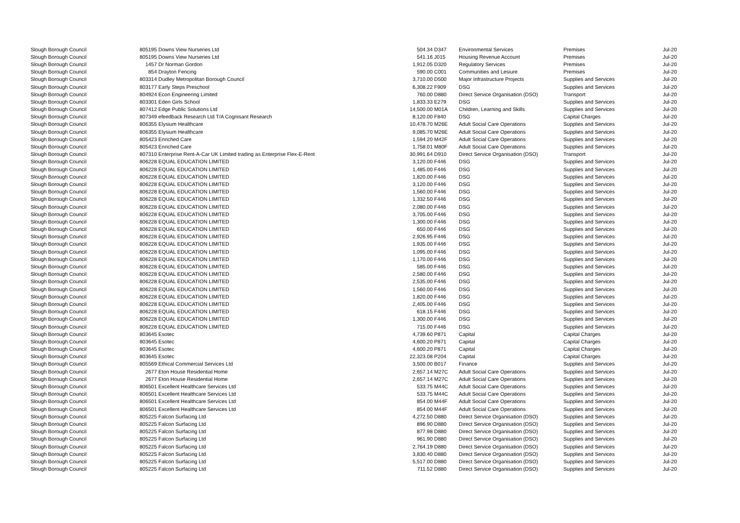| Slough Borough Council | 805195 | Downs View Nurseries Ltd | 504.34 | D347 | Environmental Services | Premises | Jul-20 |
| Slough Borough Council | 805195 | Downs View Nurseries Ltd | 541.16 | J015 | Housing Revenue Account | Premises | Jul-20 |
| Slough Borough Council | 1457 | Dr Norman Gordon | 1,912.05 | D320 | Regulatory Services | Premises | Jul-20 |
| Slough Borough Council | 854 | Drayton Fencing | 590.00 | C001 | Communities and Lesiure | Premises | Jul-20 |
| Slough Borough Council | 803314 | Dudley Metropolitan Borough Council | 3,710.00 | D500 | Major Infrastructure Projects | Supplies and Services | Jul-20 |
| Slough Borough Council | 803177 | Early Steps Preschool | 6,308.22 | F909 | DSG | Supplies and Services | Jul-20 |
| Slough Borough Council | 804924 | Econ Engineering Limited | 760.00 | D880 | Direct Service Organisation (DSO) | Transport | Jul-20 |
| Slough Borough Council | 803301 | Eden Girls School | 1,833.33 | E279 | DSG | Supplies and Services | Jul-20 |
| Slough Borough Council | 807412 | Edge Public Solutions Ltd | 14,500.00 | M01A | Children, Learning and Skills | Supplies and Services | Jul-20 |
| Slough Borough Council | 807349 | efeedback Research Ltd T/A Cognisant Research | 8,120.00 | F840 | DSG | Capital Charges | Jul-20 |
| Slough Borough Council | 806355 | Elysium Healthcare | 10,478.70 | M26E | Adult Social Care Operations | Supplies and Services | Jul-20 |
| Slough Borough Council | 806355 | Elysium Healthcare | 9,085.70 | M26E | Adult Social Care Operations | Supplies and Services | Jul-20 |
| Slough Borough Council | 805423 | Enriched Care | 1,594.20 | M42F | Adult Social Care Operations | Supplies and Services | Jul-20 |
| Slough Borough Council | 805423 | Enriched Care | 1,758.01 | M80F | Adult Social Care Operations | Supplies and Services | Jul-20 |
| Slough Borough Council | 807310 | Enterprise Rent-A-Car UK Limited trading as Enterprise Flex-E-Rent | 30,991.64 | D910 | Direct Service Organisation (DSO) | Transport | Jul-20 |
| Slough Borough Council | 806228 | EQUAL EDUCATION LIMITED | 3,120.00 | F446 | DSG | Supplies and Services | Jul-20 |
| Slough Borough Council | 806228 | EQUAL EDUCATION LIMITED | 1,485.00 | F446 | DSG | Supplies and Services | Jul-20 |
| Slough Borough Council | 806228 | EQUAL EDUCATION LIMITED | 1,820.00 | F446 | DSG | Supplies and Services | Jul-20 |
| Slough Borough Council | 806228 | EQUAL EDUCATION LIMITED | 3,120.00 | F446 | DSG | Supplies and Services | Jul-20 |
| Slough Borough Council | 806228 | EQUAL EDUCATION LIMITED | 1,560.00 | F446 | DSG | Supplies and Services | Jul-20 |
| Slough Borough Council | 806228 | EQUAL EDUCATION LIMITED | 1,332.50 | F446 | DSG | Supplies and Services | Jul-20 |
| Slough Borough Council | 806228 | EQUAL EDUCATION LIMITED | 2,080.00 | F446 | DSG | Supplies and Services | Jul-20 |
| Slough Borough Council | 806228 | EQUAL EDUCATION LIMITED | 3,705.00 | F446 | DSG | Supplies and Services | Jul-20 |
| Slough Borough Council | 806228 | EQUAL EDUCATION LIMITED | 1,300.00 | F446 | DSG | Supplies and Services | Jul-20 |
| Slough Borough Council | 806228 | EQUAL EDUCATION LIMITED | 650.00 | F446 | DSG | Supplies and Services | Jul-20 |
| Slough Borough Council | 806228 | EQUAL EDUCATION LIMITED | 2,926.95 | F446 | DSG | Supplies and Services | Jul-20 |
| Slough Borough Council | 806228 | EQUAL EDUCATION LIMITED | 1,935.00 | F446 | DSG | Supplies and Services | Jul-20 |
| Slough Borough Council | 806228 | EQUAL EDUCATION LIMITED | 1,095.00 | F446 | DSG | Supplies and Services | Jul-20 |
| Slough Borough Council | 806228 | EQUAL EDUCATION LIMITED | 1,170.00 | F446 | DSG | Supplies and Services | Jul-20 |
| Slough Borough Council | 806228 | EQUAL EDUCATION LIMITED | 585.00 | F446 | DSG | Supplies and Services | Jul-20 |
| Slough Borough Council | 806228 | EQUAL EDUCATION LIMITED | 2,580.00 | F446 | DSG | Supplies and Services | Jul-20 |
| Slough Borough Council | 806228 | EQUAL EDUCATION LIMITED | 2,535.00 | F446 | DSG | Supplies and Services | Jul-20 |
| Slough Borough Council | 806228 | EQUAL EDUCATION LIMITED | 1,560.00 | F446 | DSG | Supplies and Services | Jul-20 |
| Slough Borough Council | 806228 | EQUAL EDUCATION LIMITED | 1,820.00 | F446 | DSG | Supplies and Services | Jul-20 |
| Slough Borough Council | 806228 | EQUAL EDUCATION LIMITED | 2,405.00 | F446 | DSG | Supplies and Services | Jul-20 |
| Slough Borough Council | 806228 | EQUAL EDUCATION LIMITED | 618.15 | F446 | DSG | Supplies and Services | Jul-20 |
| Slough Borough Council | 806228 | EQUAL EDUCATION LIMITED | 1,300.00 | F446 | DSG | Supplies and Services | Jul-20 |
| Slough Borough Council | 806228 | EQUAL EDUCATION LIMITED | 715.00 | F446 | DSG | Supplies and Services | Jul-20 |
| Slough Borough Council | 803645 | Esotec | 4,739.60 | P871 | Capital | Capital Charges | Jul-20 |
| Slough Borough Council | 803645 | Esotec | 4,600.20 | P871 | Capital | Capital Charges | Jul-20 |
| Slough Borough Council | 803645 | Esotec | 4,600.20 | P871 | Capital | Capital Charges | Jul-20 |
| Slough Borough Council | 803645 | Esotec | 22,323.08 | P204 | Capital | Capital Charges | Jul-20 |
| Slough Borough Council | 805569 | Ethical Commercial Services Ltd | 3,500.00 | B017 | Finance | Supplies and Services | Jul-20 |
| Slough Borough Council | 2677 | Eton House Residential Home | 2,657.14 | M27C | Adult Social Care Operations | Supplies and Services | Jul-20 |
| Slough Borough Council | 2677 | Eton House Residential Home | 2,657.14 | M27C | Adult Social Care Operations | Supplies and Services | Jul-20 |
| Slough Borough Council | 806501 | Excellent Healthcare Services Ltd | 533.75 | M44C | Adult Social Care Operations | Supplies and Services | Jul-20 |
| Slough Borough Council | 806501 | Excellent Healthcare Services Ltd | 533.75 | M44C | Adult Social Care Operations | Supplies and Services | Jul-20 |
| Slough Borough Council | 806501 | Excellent Healthcare Services Ltd | 854.00 | M44F | Adult Social Care Operations | Supplies and Services | Jul-20 |
| Slough Borough Council | 806501 | Excellent Healthcare Services Ltd | 854.00 | M44F | Adult Social Care Operations | Supplies and Services | Jul-20 |
| Slough Borough Council | 805225 | Falcon Surfacing Ltd | 4,272.50 | D880 | Direct Service Organisation (DSO) | Supplies and Services | Jul-20 |
| Slough Borough Council | 805225 | Falcon Surfacing Ltd | 896.90 | D880 | Direct Service Organisation (DSO) | Supplies and Services | Jul-20 |
| Slough Borough Council | 805225 | Falcon Surfacing Ltd | 877.98 | D880 | Direct Service Organisation (DSO) | Supplies and Services | Jul-20 |
| Slough Borough Council | 805225 | Falcon Surfacing Ltd | 961.90 | D880 | Direct Service Organisation (DSO) | Supplies and Services | Jul-20 |
| Slough Borough Council | 805225 | Falcon Surfacing Ltd | 2,764.19 | D880 | Direct Service Organisation (DSO) | Supplies and Services | Jul-20 |
| Slough Borough Council | 805225 | Falcon Surfacing Ltd | 3,830.40 | D880 | Direct Service Organisation (DSO) | Supplies and Services | Jul-20 |
| Slough Borough Council | 805225 | Falcon Surfacing Ltd | 5,517.00 | D880 | Direct Service Organisation (DSO) | Supplies and Services | Jul-20 |
| Slough Borough Council | 805225 | Falcon Surfacing Ltd | 711.52 | D880 | Direct Service Organisation (DSO) | Supplies and Services | Jul-20 |